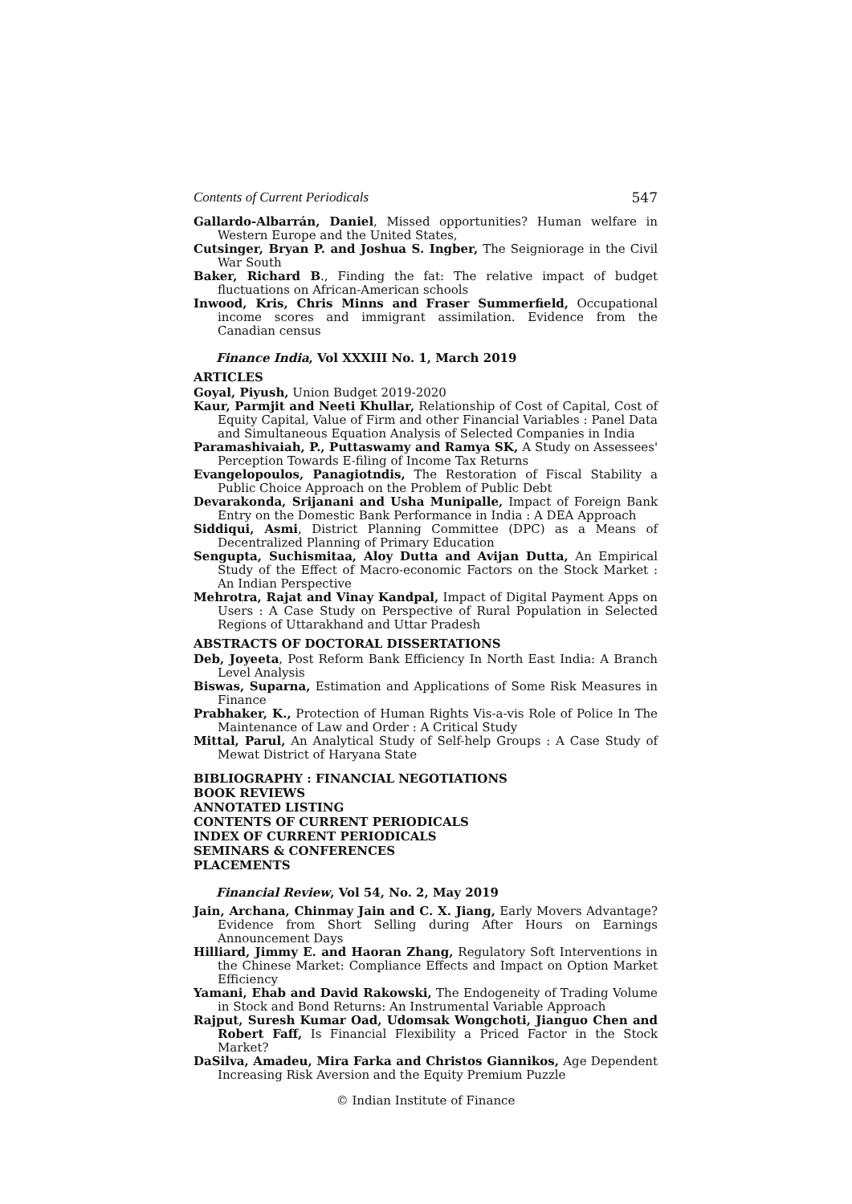Contents of Current Periodicals 547
Gallardo-Albarrán, Daniel, Missed opportunities? Human welfare in Western Europe and the United States,
Cutsinger, Bryan P. and Joshua S. Ingber, The Seigniorage in the Civil War South
Baker, Richard B., Finding the fat: The relative impact of budget fluctuations on African-American schools
Inwood, Kris, Chris Minns and Fraser Summerfield, Occupational income scores and immigrant assimilation. Evidence from the Canadian census
Finance India, Vol XXXIII No. 1, March 2019
ARTICLES
Goyal, Piyush, Union Budget 2019-2020
Kaur, Parmjit and Neeti Khullar, Relationship of Cost of Capital, Cost of Equity Capital, Value of Firm and other Financial Variables : Panel Data and Simultaneous Equation Analysis of Selected Companies in India
Paramashivaiah, P., Puttaswamy and Ramya SK, A Study on Assessees' Perception Towards E-filing of Income Tax Returns
Evangelopoulos, Panagiotndis, The Restoration of Fiscal Stability a Public Choice Approach on the Problem of Public Debt
Devarakonda, Srijanani and Usha Munipalle, Impact of Foreign Bank Entry on the Domestic Bank Performance in India : A DEA Approach
Siddiqui, Asmi, District Planning Committee (DPC) as a Means of Decentralized Planning of Primary Education
Sengupta, Suchismitaa, Aloy Dutta and Avijan Dutta, An Empirical Study of the Effect of Macro-economic Factors on the Stock Market : An Indian Perspective
Mehrotra, Rajat and Vinay Kandpal, Impact of Digital Payment Apps on Users : A Case Study on Perspective of Rural Population in Selected Regions of Uttarakhand and Uttar Pradesh
ABSTRACTS OF DOCTORAL DISSERTATIONS
Deb, Joyeeta, Post Reform Bank Efficiency In North East India: A Branch Level Analysis
Biswas, Suparna, Estimation and Applications of Some Risk Measures in Finance
Prabhaker, K., Protection of Human Rights Vis-a-vis Role of Police In The Maintenance of Law and Order : A Critical Study
Mittal, Parul, An Analytical Study of Self-help Groups : A Case Study of Mewat District of Haryana State
BIBLIOGRAPHY : FINANCIAL NEGOTIATIONS
BOOK REVIEWS
ANNOTATED LISTING
CONTENTS OF CURRENT PERIODICALS
INDEX OF CURRENT PERIODICALS
SEMINARS & CONFERENCES
PLACEMENTS
Financial Review, Vol 54, No. 2, May 2019
Jain, Archana, Chinmay Jain and C. X. Jiang, Early Movers Advantage? Evidence from Short Selling during After Hours on Earnings Announcement Days
Hilliard, Jimmy E. and Haoran Zhang, Regulatory Soft Interventions in the Chinese Market: Compliance Effects and Impact on Option Market Efficiency
Yamani, Ehab and David Rakowski, The Endogeneity of Trading Volume in Stock and Bond Returns: An Instrumental Variable Approach
Rajput, Suresh Kumar Oad, Udomsak Wongchoti, Jianguo Chen and Robert Faff, Is Financial Flexibility a Priced Factor in the Stock Market?
DaSilva, Amadeu, Mira Farka and Christos Giannikos, Age Dependent Increasing Risk Aversion and the Equity Premium Puzzle
© Indian Institute of Finance